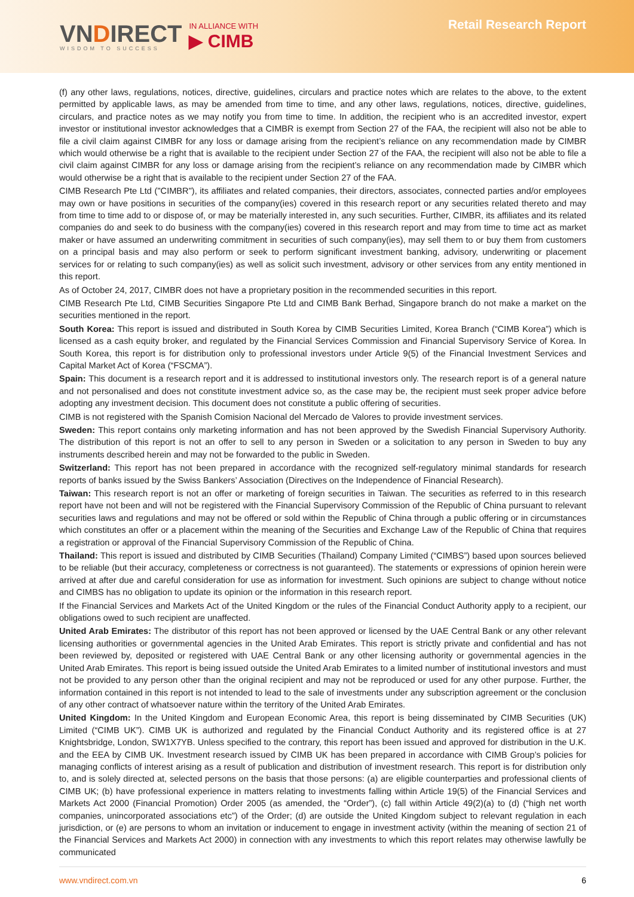VNDIRECT
WISDOM TO SUCCESS
IN ALLIANCE WITH
▶ CIMB
Retail Research Report
(f) any other laws, regulations, notices, directive, guidelines, circulars and practice notes which are relates to the above, to the extent permitted by applicable laws, as may be amended from time to time, and any other laws, regulations, notices, directive, guidelines, circulars, and practice notes as we may notify you from time to time. In addition, the recipient who is an accredited investor, expert investor or institutional investor acknowledges that a CIMBR is exempt from Section 27 of the FAA, the recipient will also not be able to file a civil claim against CIMBR for any loss or damage arising from the recipient’s reliance on any recommendation made by CIMBR which would otherwise be a right that is available to the recipient under Section 27 of the FAA, the recipient will also not be able to file a civil claim against CIMBR for any loss or damage arising from the recipient’s reliance on any recommendation made by CIMBR which would otherwise be a right that is available to the recipient under Section 27 of the FAA.
CIMB Research Pte Ltd ("CIMBR"), its affiliates and related companies, their directors, associates, connected parties and/or employees may own or have positions in securities of the company(ies) covered in this research report or any securities related thereto and may from time to time add to or dispose of, or may be materially interested in, any such securities. Further, CIMBR, its affiliates and its related companies do and seek to do business with the company(ies) covered in this research report and may from time to time act as market maker or have assumed an underwriting commitment in securities of such company(ies), may sell them to or buy them from customers on a principal basis and may also perform or seek to perform significant investment banking, advisory, underwriting or placement services for or relating to such company(ies) as well as solicit such investment, advisory or other services from any entity mentioned in this report.
As of October 24, 2017, CIMBR does not have a proprietary position in the recommended securities in this report.
CIMB Research Pte Ltd, CIMB Securities Singapore Pte Ltd and CIMB Bank Berhad, Singapore branch do not make a market on the securities mentioned in the report.
South Korea: This report is issued and distributed in South Korea by CIMB Securities Limited, Korea Branch (“CIMB Korea”) which is licensed as a cash equity broker, and regulated by the Financial Services Commission and Financial Supervisory Service of Korea. In South Korea, this report is for distribution only to professional investors under Article 9(5) of the Financial Investment Services and Capital Market Act of Korea (“FSCMA”).
Spain: This document is a research report and it is addressed to institutional investors only. The research report is of a general nature and not personalised and does not constitute investment advice so, as the case may be, the recipient must seek proper advice before adopting any investment decision. This document does not constitute a public offering of securities.
CIMB is not registered with the Spanish Comision Nacional del Mercado de Valores to provide investment services.
Sweden: This report contains only marketing information and has not been approved by the Swedish Financial Supervisory Authority. The distribution of this report is not an offer to sell to any person in Sweden or a solicitation to any person in Sweden to buy any instruments described herein and may not be forwarded to the public in Sweden.
Switzerland: This report has not been prepared in accordance with the recognized self-regulatory minimal standards for research reports of banks issued by the Swiss Bankers’ Association (Directives on the Independence of Financial Research).
Taiwan: This research report is not an offer or marketing of foreign securities in Taiwan. The securities as referred to in this research report have not been and will not be registered with the Financial Supervisory Commission of the Republic of China pursuant to relevant securities laws and regulations and may not be offered or sold within the Republic of China through a public offering or in circumstances which constitutes an offer or a placement within the meaning of the Securities and Exchange Law of the Republic of China that requires a registration or approval of the Financial Supervisory Commission of the Republic of China.
Thailand: This report is issued and distributed by CIMB Securities (Thailand) Company Limited (“CIMBS”) based upon sources believed to be reliable (but their accuracy, completeness or correctness is not guaranteed). The statements or expressions of opinion herein were arrived at after due and careful consideration for use as information for investment. Such opinions are subject to change without notice and CIMBS has no obligation to update its opinion or the information in this research report.
If the Financial Services and Markets Act of the United Kingdom or the rules of the Financial Conduct Authority apply to a recipient, our obligations owed to such recipient are unaffected.
United Arab Emirates: The distributor of this report has not been approved or licensed by the UAE Central Bank or any other relevant licensing authorities or governmental agencies in the United Arab Emirates. This report is strictly private and confidential and has not been reviewed by, deposited or registered with UAE Central Bank or any other licensing authority or governmental agencies in the United Arab Emirates. This report is being issued outside the United Arab Emirates to a limited number of institutional investors and must not be provided to any person other than the original recipient and may not be reproduced or used for any other purpose. Further, the information contained in this report is not intended to lead to the sale of investments under any subscription agreement or the conclusion of any other contract of whatsoever nature within the territory of the United Arab Emirates.
United Kingdom: In the United Kingdom and European Economic Area, this report is being disseminated by CIMB Securities (UK) Limited (“CIMB UK”). CIMB UK is authorized and regulated by the Financial Conduct Authority and its registered office is at 27 Knightsbridge, London, SW1X7YB. Unless specified to the contrary, this report has been issued and approved for distribution in the U.K. and the EEA by CIMB UK. Investment research issued by CIMB UK has been prepared in accordance with CIMB Group’s policies for managing conflicts of interest arising as a result of publication and distribution of investment research. This report is for distribution only to, and is solely directed at, selected persons on the basis that those persons: (a) are eligible counterparties and professional clients of CIMB UK; (b) have professional experience in matters relating to investments falling within Article 19(5) of the Financial Services and Markets Act 2000 (Financial Promotion) Order 2005 (as amended, the “Order”), (c) fall within Article 49(2)(a) to (d) (“high net worth companies, unincorporated associations etc”) of the Order; (d) are outside the United Kingdom subject to relevant regulation in each jurisdiction, or (e) are persons to whom an invitation or inducement to engage in investment activity (within the meaning of section 21 of the Financial Services and Markets Act 2000) in connection with any investments to which this report relates may otherwise lawfully be communicated
www.vndirect.com.vn 6